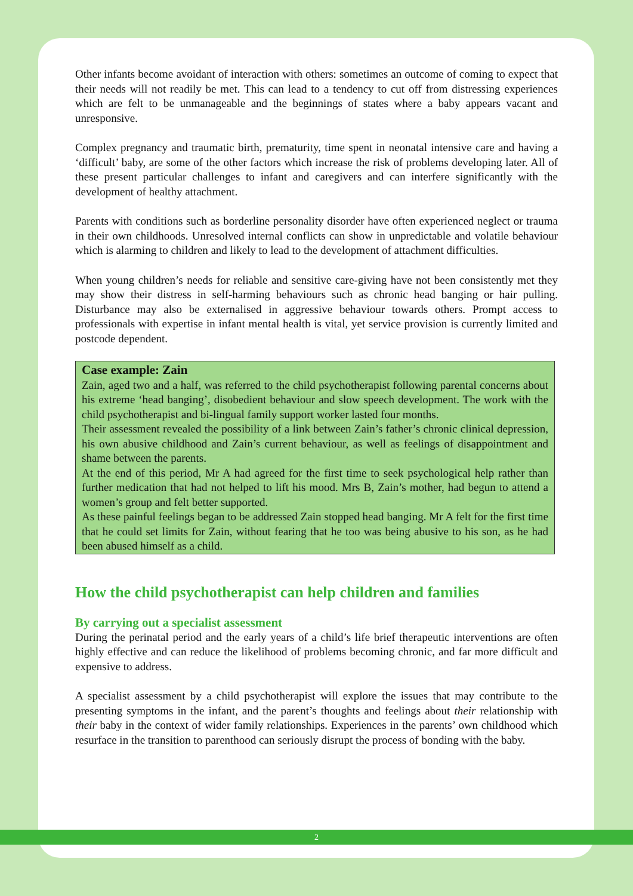Other infants become avoidant of interaction with others: sometimes an outcome of coming to expect that their needs will not readily be met. This can lead to a tendency to cut off from distressing experiences which are felt to be unmanageable and the beginnings of states where a baby appears vacant and unresponsive.
Complex pregnancy and traumatic birth, prematurity, time spent in neonatal intensive care and having a ‘difficult’ baby, are some of the other factors which increase the risk of problems developing later. All of these present particular challenges to infant and caregivers and can interfere significantly with the development of healthy attachment.
Parents with conditions such as borderline personality disorder have often experienced neglect or trauma in their own childhoods. Unresolved internal conflicts can show in unpredictable and volatile behaviour which is alarming to children and likely to lead to the development of attachment difficulties.
When young children’s needs for reliable and sensitive care-giving have not been consistently met they may show their distress in self-harming behaviours such as chronic head banging or hair pulling. Disturbance may also be externalised in aggressive behaviour towards others. Prompt access to professionals with expertise in infant mental health is vital, yet service provision is currently limited and postcode dependent.
Case example: Zain
Zain, aged two and a half, was referred to the child psychotherapist following parental concerns about his extreme ‘head banging’, disobedient behaviour and slow speech development. The work with the child psychotherapist and bi-lingual family support worker lasted four months.
Their assessment revealed the possibility of a link between Zain’s father’s chronic clinical depression, his own abusive childhood and Zain’s current behaviour, as well as feelings of disappointment and shame between the parents.
At the end of this period, Mr A had agreed for the first time to seek psychological help rather than further medication that had not helped to lift his mood. Mrs B, Zain’s mother, had begun to attend a women’s group and felt better supported.
As these painful feelings began to be addressed Zain stopped head banging. Mr A felt for the first time that he could set limits for Zain, without fearing that he too was being abusive to his son, as he had been abused himself as a child.
How the child psychotherapist can help children and families
By carrying out a specialist assessment
During the perinatal period and the early years of a child’s life brief therapeutic interventions are often highly effective and can reduce the likelihood of problems becoming chronic, and far more difficult and expensive to address.
A specialist assessment by a child psychotherapist will explore the issues that may contribute to the presenting symptoms in the infant, and the parent’s thoughts and feelings about their relationship with their baby in the context of wider family relationships. Experiences in the parents’ own childhood which resurface in the transition to parenthood can seriously disrupt the process of bonding with the baby.
2